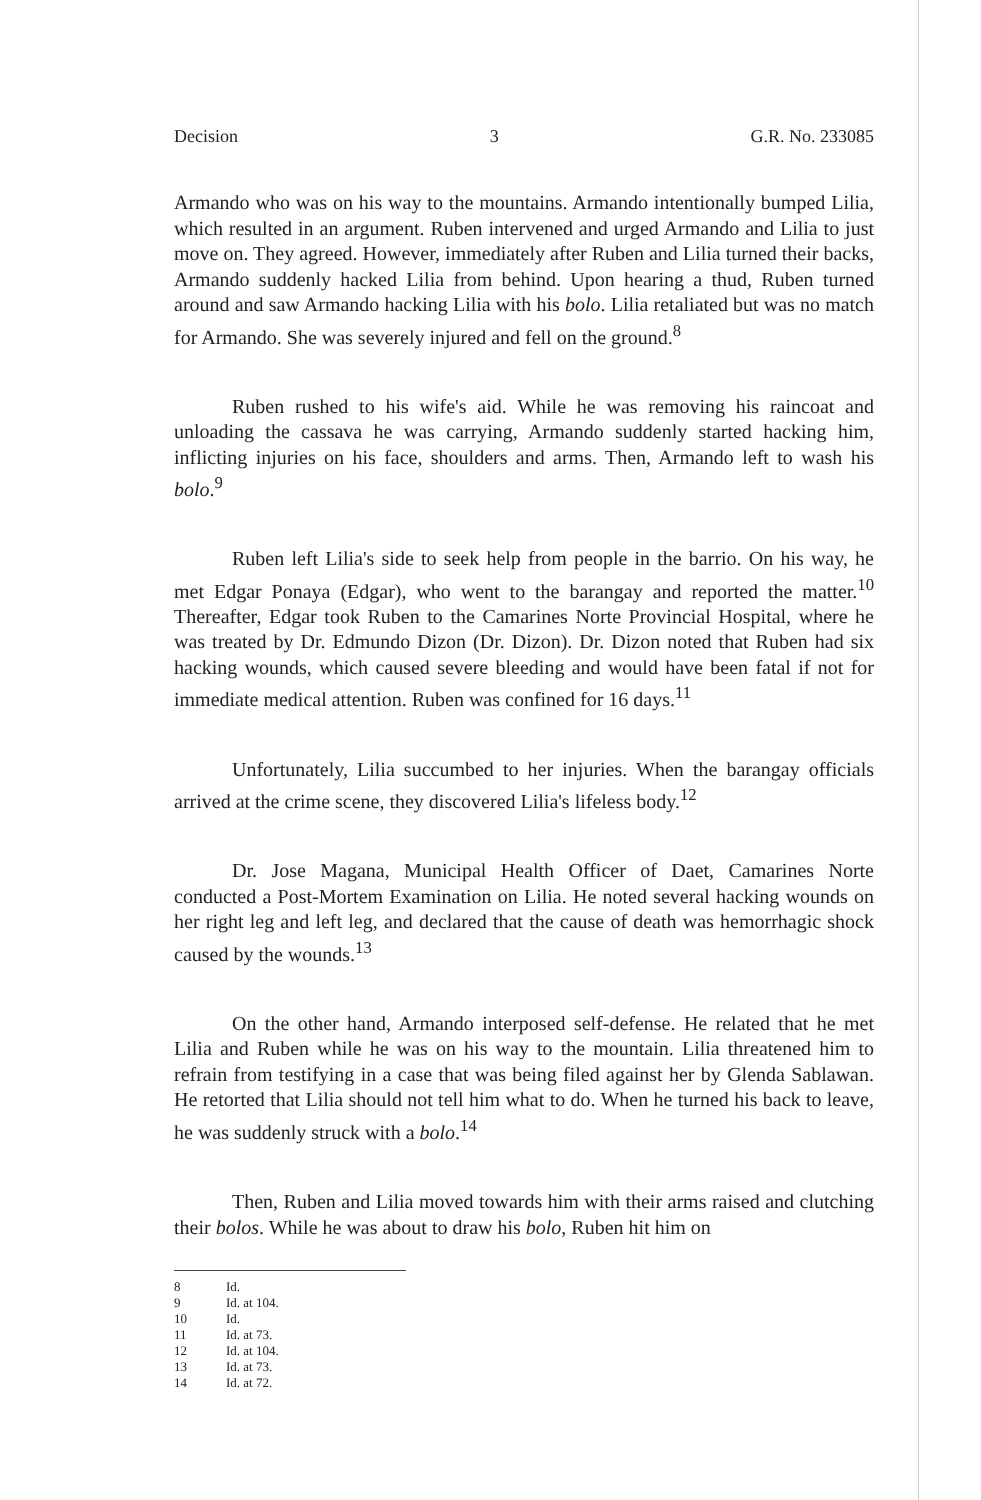Decision 3 G.R. No. 233085
Armando who was on his way to the mountains. Armando intentionally bumped Lilia, which resulted in an argument. Ruben intervened and urged Armando and Lilia to just move on. They agreed. However, immediately after Ruben and Lilia turned their backs, Armando suddenly hacked Lilia from behind. Upon hearing a thud, Ruben turned around and saw Armando hacking Lilia with his bolo. Lilia retaliated but was no match for Armando. She was severely injured and fell on the ground.<sup>8</sup>
Ruben rushed to his wife's aid. While he was removing his raincoat and unloading the cassava he was carrying, Armando suddenly started hacking him, inflicting injuries on his face, shoulders and arms. Then, Armando left to wash his bolo.<sup>9</sup>
Ruben left Lilia's side to seek help from people in the barrio. On his way, he met Edgar Ponaya (Edgar), who went to the barangay and reported the matter.<sup>10</sup> Thereafter, Edgar took Ruben to the Camarines Norte Provincial Hospital, where he was treated by Dr. Edmundo Dizon (Dr. Dizon). Dr. Dizon noted that Ruben had six hacking wounds, which caused severe bleeding and would have been fatal if not for immediate medical attention. Ruben was confined for 16 days.<sup>11</sup>
Unfortunately, Lilia succumbed to her injuries. When the barangay officials arrived at the crime scene, they discovered Lilia's lifeless body.<sup>12</sup>
Dr. Jose Magana, Municipal Health Officer of Daet, Camarines Norte conducted a Post-Mortem Examination on Lilia. He noted several hacking wounds on her right leg and left leg, and declared that the cause of death was hemorrhagic shock caused by the wounds.<sup>13</sup>
On the other hand, Armando interposed self-defense. He related that he met Lilia and Ruben while he was on his way to the mountain. Lilia threatened him to refrain from testifying in a case that was being filed against her by Glenda Sablawan. He retorted that Lilia should not tell him what to do. When he turned his back to leave, he was suddenly struck with a bolo.<sup>14</sup>
Then, Ruben and Lilia moved towards him with their arms raised and clutching their bolos. While he was about to draw his bolo, Ruben hit him on
8 Id.
9 Id. at 104.
10 Id.
11 Id. at 73.
12 Id. at 104.
13 Id. at 73.
14 Id. at 72.